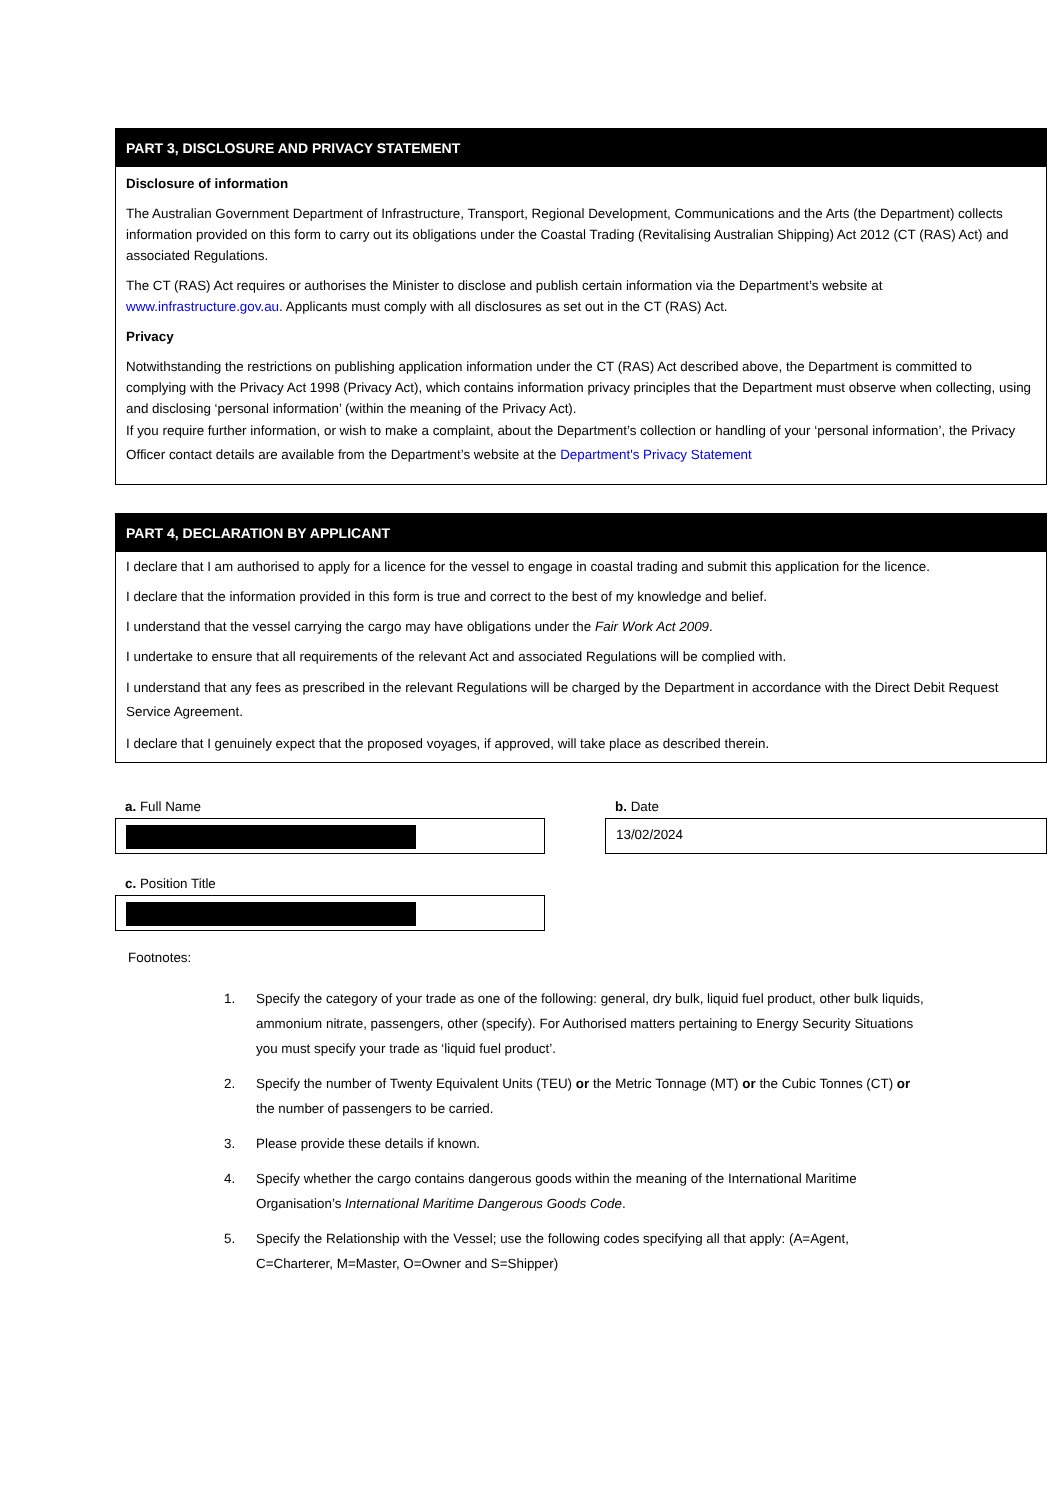PART 3, DISCLOSURE AND PRIVACY STATEMENT
Disclosure of information
The Australian Government Department of Infrastructure, Transport, Regional Development, Communications and the Arts (the Department) collects information provided on this form to carry out its obligations under the Coastal Trading (Revitalising Australian Shipping) Act 2012 (CT (RAS) Act) and associated Regulations.
The CT (RAS) Act requires or authorises the Minister to disclose and publish certain information via the Department’s website at www.infrastructure.gov.au. Applicants must comply with all disclosures as set out in the CT (RAS) Act.
Privacy
Notwithstanding the restrictions on publishing application information under the CT (RAS) Act described above, the Department is committed to complying with the Privacy Act 1998 (Privacy Act), which contains information privacy principles that the Department must observe when collecting, using and disclosing ‘personal information’ (within the meaning of the Privacy Act).
If you require further information, or wish to make a complaint, about the Department’s collection or handling of your ‘personal information’, the Privacy Officer contact details are available from the Department’s website at the Department's Privacy Statement
PART 4, DECLARATION BY APPLICANT
I declare that I am authorised to apply for a licence for the vessel to engage in coastal trading and submit this application for the licence.
I declare that the information provided in this form is true and correct to the best of my knowledge and belief.
I understand that the vessel carrying the cargo may have obligations under the Fair Work Act 2009.
I undertake to ensure that all requirements of the relevant Act and associated Regulations will be complied with.
I understand that any fees as prescribed in the relevant Regulations will be charged by the Department in accordance with the Direct Debit Request Service Agreement.
I declare that I genuinely expect that the proposed voyages, if approved, will take place as described therein.
a. Full Name b. Date
13/02/2024
c. Position Title
Footnotes:
1. Specify the category of your trade as one of the following: general, dry bulk, liquid fuel product, other bulk liquids, ammonium nitrate, passengers, other (specify). For Authorised matters pertaining to Energy Security Situations you must specify your trade as ‘liquid fuel product’.
2. Specify the number of Twenty Equivalent Units (TEU) or the Metric Tonnage (MT) or the Cubic Tonnes (CT) or the number of passengers to be carried.
3. Please provide these details if known.
4. Specify whether the cargo contains dangerous goods within the meaning of the International Maritime Organisation’s International Maritime Dangerous Goods Code.
5. Specify the Relationship with the Vessel; use the following codes specifying all that apply: (A=Agent, C=Charterer, M=Master, O=Owner and S=Shipper)